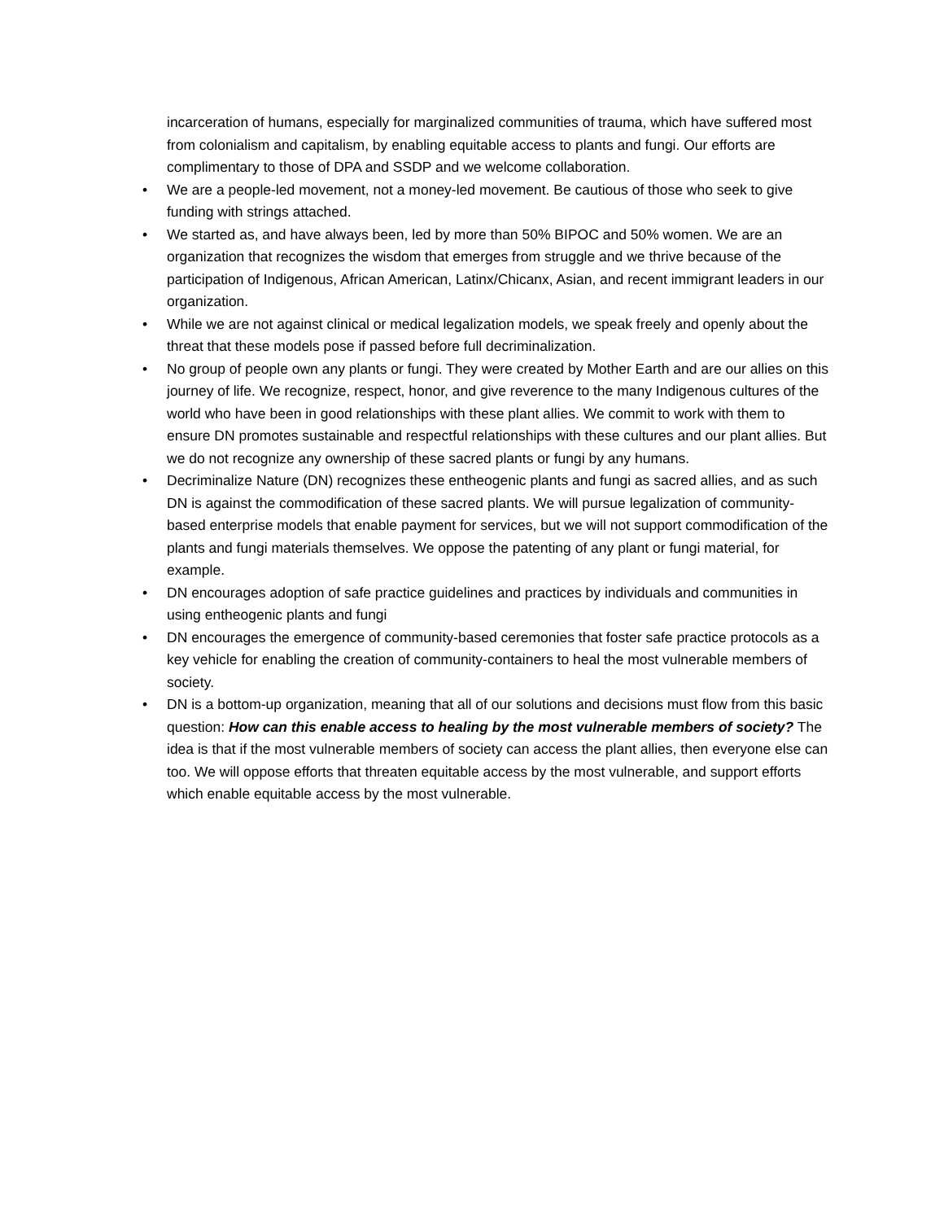incarceration of humans, especially for marginalized communities of trauma, which have suffered most from colonialism and capitalism, by enabling equitable access to plants and fungi. Our efforts are complimentary to those of DPA and SSDP and we welcome collaboration.
• We are a people-led movement, not a money-led movement. Be cautious of those who seek to give funding with strings attached.
• We started as, and have always been, led by more than 50% BIPOC and 50% women. We are an organization that recognizes the wisdom that emerges from struggle and we thrive because of the participation of Indigenous, African American, Latinx/Chicanx, Asian, and recent immigrant leaders in our organization.
• While we are not against clinical or medical legalization models, we speak freely and openly about the threat that these models pose if passed before full decriminalization.
• No group of people own any plants or fungi. They were created by Mother Earth and are our allies on this journey of life. We recognize, respect, honor, and give reverence to the many Indigenous cultures of the world who have been in good relationships with these plant allies. We commit to work with them to ensure DN promotes sustainable and respectful relationships with these cultures and our plant allies. But we do not recognize any ownership of these sacred plants or fungi by any humans.
• Decriminalize Nature (DN) recognizes these entheogenic plants and fungi as sacred allies, and as such DN is against the commodification of these sacred plants. We will pursue legalization of community-based enterprise models that enable payment for services, but we will not support commodification of the plants and fungi materials themselves. We oppose the patenting of any plant or fungi material, for example.
• DN encourages adoption of safe practice guidelines and practices by individuals and communities in using entheogenic plants and fungi
• DN encourages the emergence of community-based ceremonies that foster safe practice protocols as a key vehicle for enabling the creation of community-containers to heal the most vulnerable members of society.
• DN is a bottom-up organization, meaning that all of our solutions and decisions must flow from this basic question: How can this enable access to healing by the most vulnerable members of society? The idea is that if the most vulnerable members of society can access the plant allies, then everyone else can too. We will oppose efforts that threaten equitable access by the most vulnerable, and support efforts which enable equitable access by the most vulnerable.